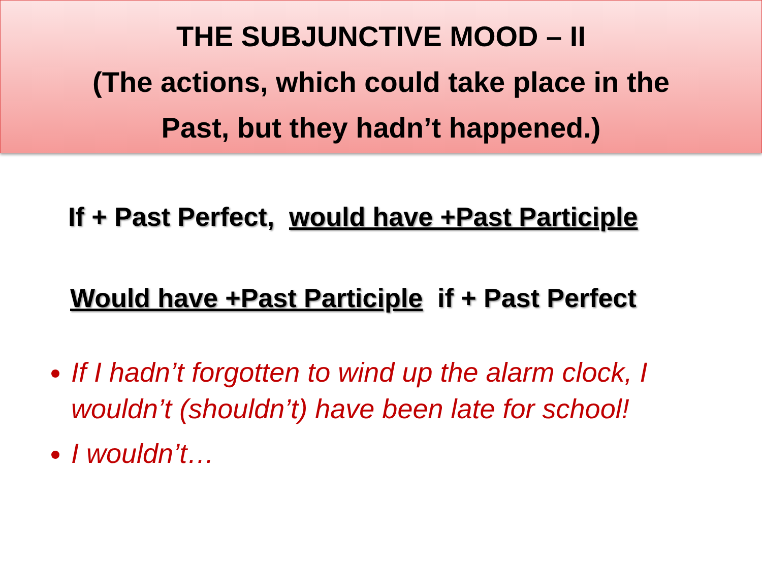THE SUBJUNCTIVE MOOD – II
(The actions, which could take place in the
Past, but they hadn’t happened.)
If + Past Perfect, would have +Past Participle
Would have +Past Participle if + Past Perfect
If I hadn’t forgotten to wind up the alarm clock, I wouldn’t (shouldn’t) have been late for school!
I wouldn’t…